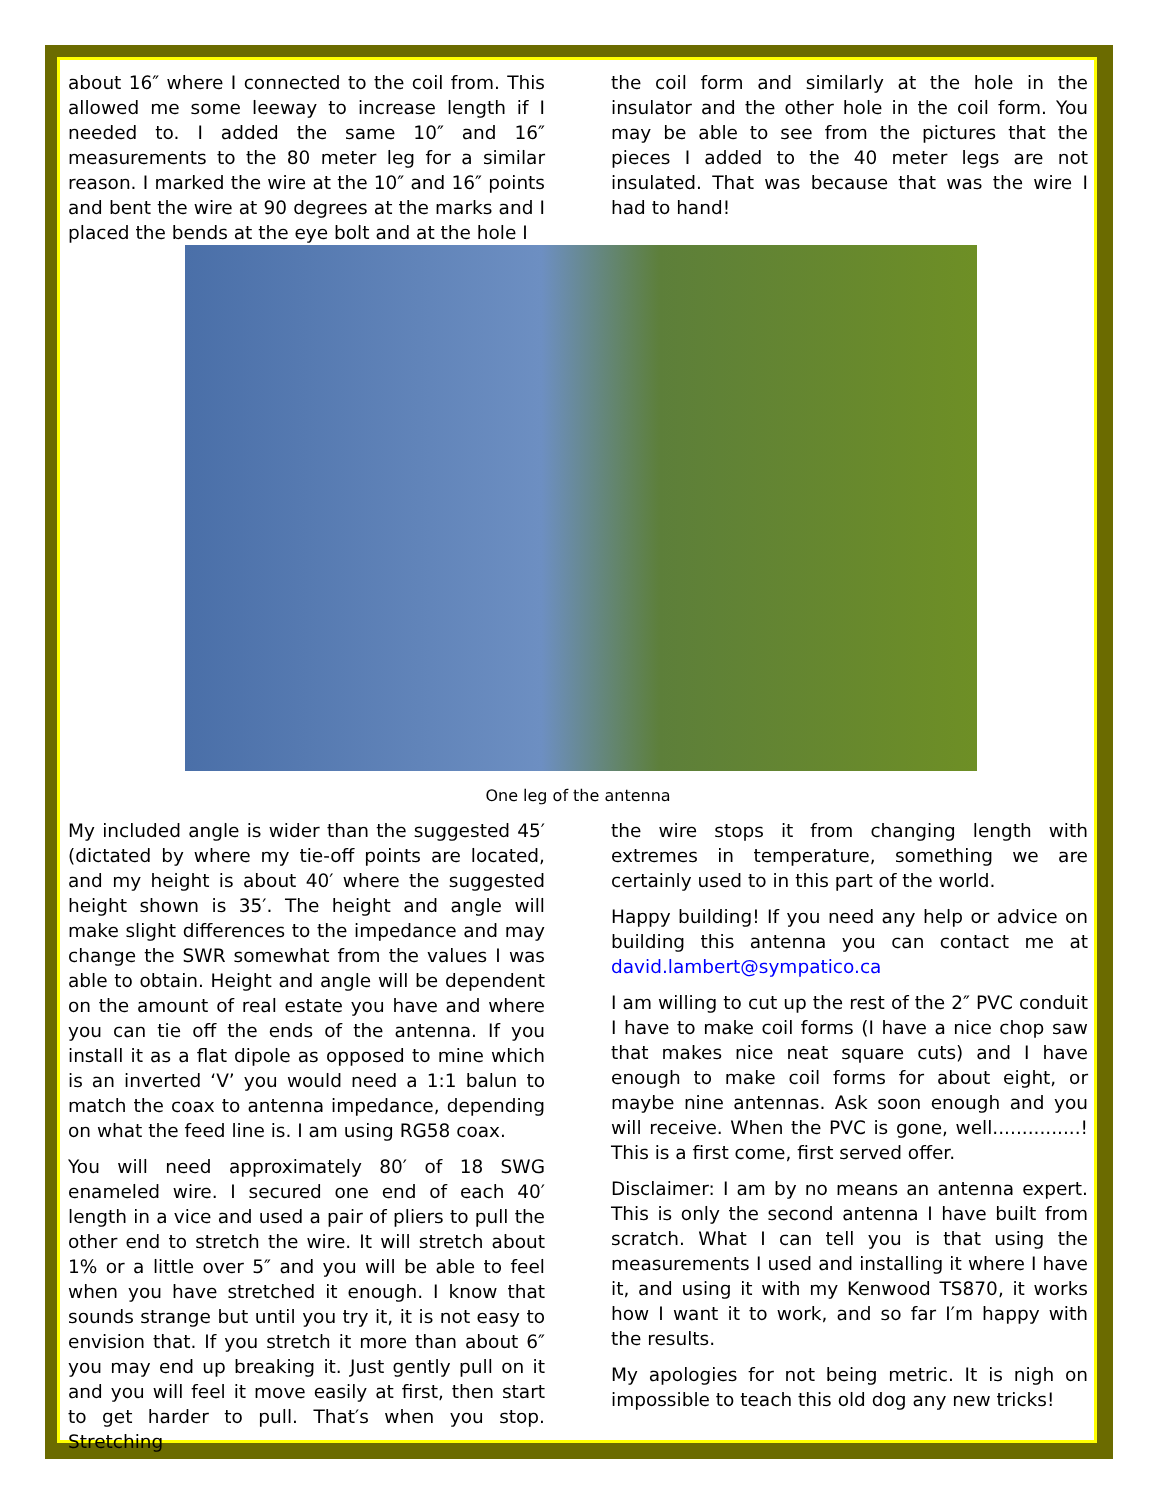about 16″ where I connected to the coil from. This allowed me some leeway to increase length if I needed to. I added the same 10″ and 16″ measurements to the 80 meter leg for a similar reason. I marked the wire at the 10″ and 16″ points and bent the wire at 90 degrees at the marks and I placed the bends at the eye bolt and at the hole I
the coil form and similarly at the hole in the insulator and the other hole in the coil form. You may be able to see from the pictures that the pieces I added to the 40 meter legs are not insulated. That was because that was the wire I had to hand!
One leg of the antenna
My included angle is wider than the suggested 45′ (dictated by where my tie-off points are located, and my height is about 40′ where the suggested height shown is 35′. The height and angle will make slight differences to the impedance and may change the SWR somewhat from the values I was able to obtain. Height and angle will be dependent on the amount of real estate you have and where you can tie off the ends of the antenna. If you install it as a flat dipole as opposed to mine which is an inverted ‘V’ you would need a 1:1 balun to match the coax to antenna impedance, depending on what the feed line is. I am using RG58 coax.
You will need approximately 80′ of 18 SWG enameled wire. I secured one end of each 40′ length in a vice and used a pair of pliers to pull the other end to stretch the wire. It will stretch about 1% or a little over 5″ and you will be able to feel when you have stretched it enough. I know that sounds strange but until you try it, it is not easy to envision that. If you stretch it more than about 6″ you may end up breaking it. Just gently pull on it and you will feel it move easily at first, then start to get harder to pull. That′s when you stop. Stretching
the wire stops it from changing length with extremes in temperature, something we are certainly used to in this part of the world.
Happy building! If you need any help or advice on building this antenna you can contact me at david.lambert@sympatico.ca
I am willing to cut up the rest of the 2″ PVC conduit I have to make coil forms (I have a nice chop saw that makes nice neat square cuts) and I have enough to make coil forms for about eight, or maybe nine antennas. Ask soon enough and you will receive. When the PVC is gone, well...............! This is a first come, first served offer.
Disclaimer: I am by no means an antenna expert. This is only the second antenna I have built from scratch. What I can tell you is that using the measurements I used and installing it where I have it, and using it with my Kenwood TS870, it works how I want it to work, and so far I′m happy with the results.
My apologies for not being metric. It is nigh on impossible to teach this old dog any new tricks!